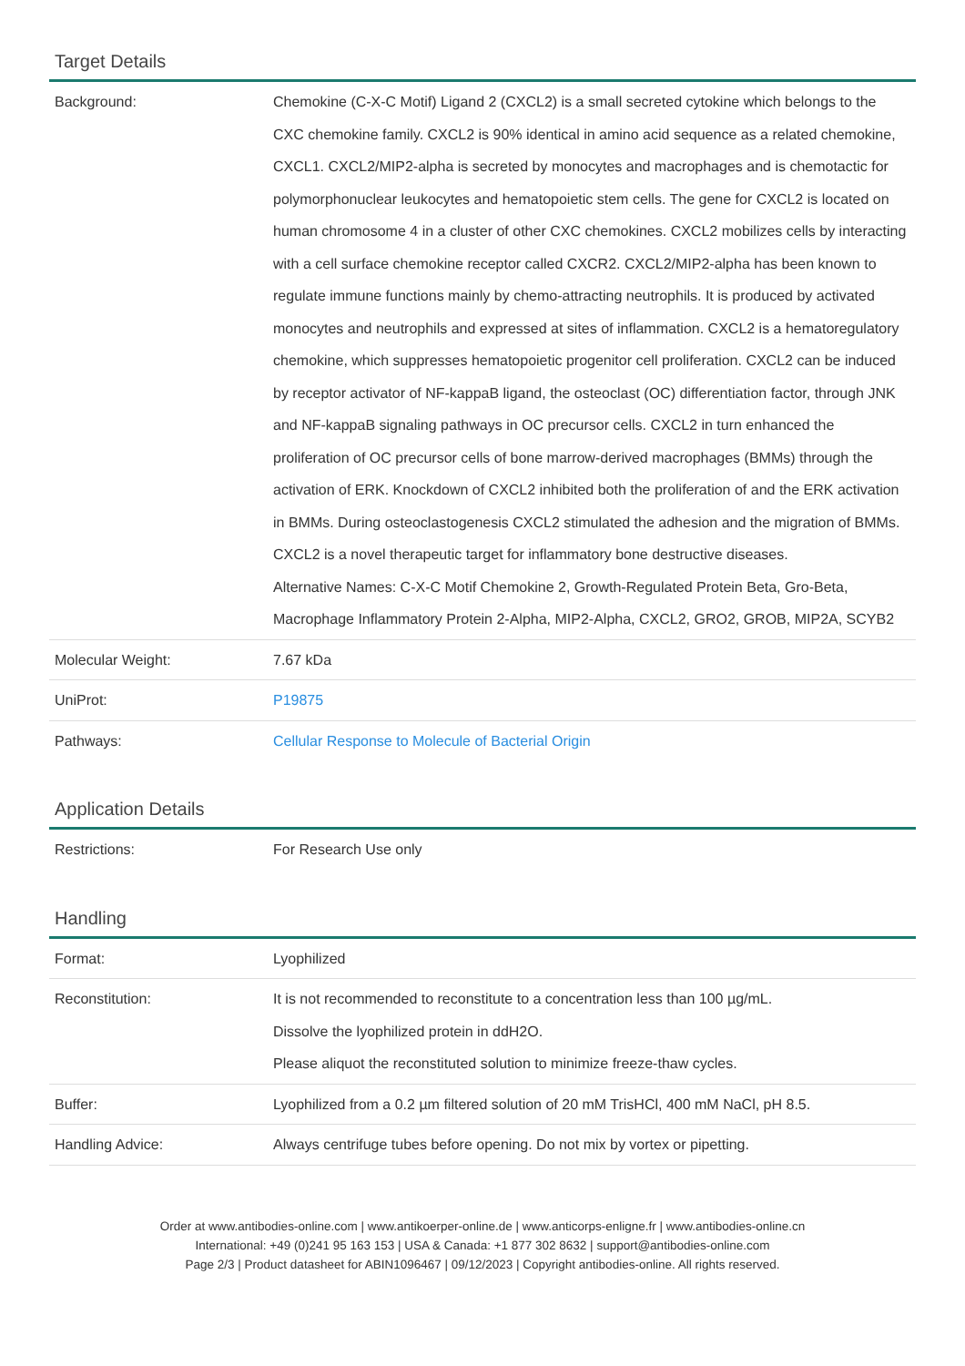Target Details
| Background: | Chemokine (C-X-C Motif) Ligand 2 (CXCL2) is a small secreted cytokine which belongs to the CXC chemokine family. CXCL2 is 90% identical in amino acid sequence as a related chemokine, CXCL1. CXCL2/MIP2-alpha is secreted by monocytes and macrophages and is chemotactic for polymorphonuclear leukocytes and hematopoietic stem cells. The gene for CXCL2 is located on human chromosome 4 in a cluster of other CXC chemokines. CXCL2 mobilizes cells by interacting with a cell surface chemokine receptor called CXCR2. CXCL2/MIP2-alpha has been known to regulate immune functions mainly by chemo-attracting neutrophils. It is produced by activated monocytes and neutrophils and expressed at sites of inflammation. CXCL2 is a hematoregulatory chemokine, which suppresses hematopoietic progenitor cell proliferation. CXCL2 can be induced by receptor activator of NF-kappaB ligand, the osteoclast (OC) differentiation factor, through JNK and NF-kappaB signaling pathways in OC precursor cells. CXCL2 in turn enhanced the proliferation of OC precursor cells of bone marrow-derived macrophages (BMMs) through the activation of ERK. Knockdown of CXCL2 inhibited both the proliferation of and the ERK activation in BMMs. During osteoclastogenesis CXCL2 stimulated the adhesion and the migration of BMMs. CXCL2 is a novel therapeutic target for inflammatory bone destructive diseases. Alternative Names: C-X-C Motif Chemokine 2, Growth-Regulated Protein Beta, Gro-Beta, Macrophage Inflammatory Protein 2-Alpha, MIP2-Alpha, CXCL2, GRO2, GROB, MIP2A, SCYB2 |
| Molecular Weight: | 7.67 kDa |
| UniProt: | P19875 |
| Pathways: | Cellular Response to Molecule of Bacterial Origin |
Application Details
| Restrictions: | For Research Use only |
Handling
| Format: | Lyophilized |
| Reconstitution: | It is not recommended to reconstitute to a concentration less than 100 µg/mL. Dissolve the lyophilized protein in ddH2O. Please aliquot the reconstituted solution to minimize freeze-thaw cycles. |
| Buffer: | Lyophilized from a 0.2 µm filtered solution of 20 mM TrisHCl, 400 mM NaCl, pH 8.5. |
| Handling Advice: | Always centrifuge tubes before opening. Do not mix by vortex or pipetting. |
Order at www.antibodies-online.com | www.antikoerper-online.de | www.anticorps-enligne.fr | www.antibodies-online.cn
International: +49 (0)241 95 163 153 | USA & Canada: +1 877 302 8632 | support@antibodies-online.com
Page 2/3 | Product datasheet for ABIN1096467 | 09/12/2023 | Copyright antibodies-online. All rights reserved.